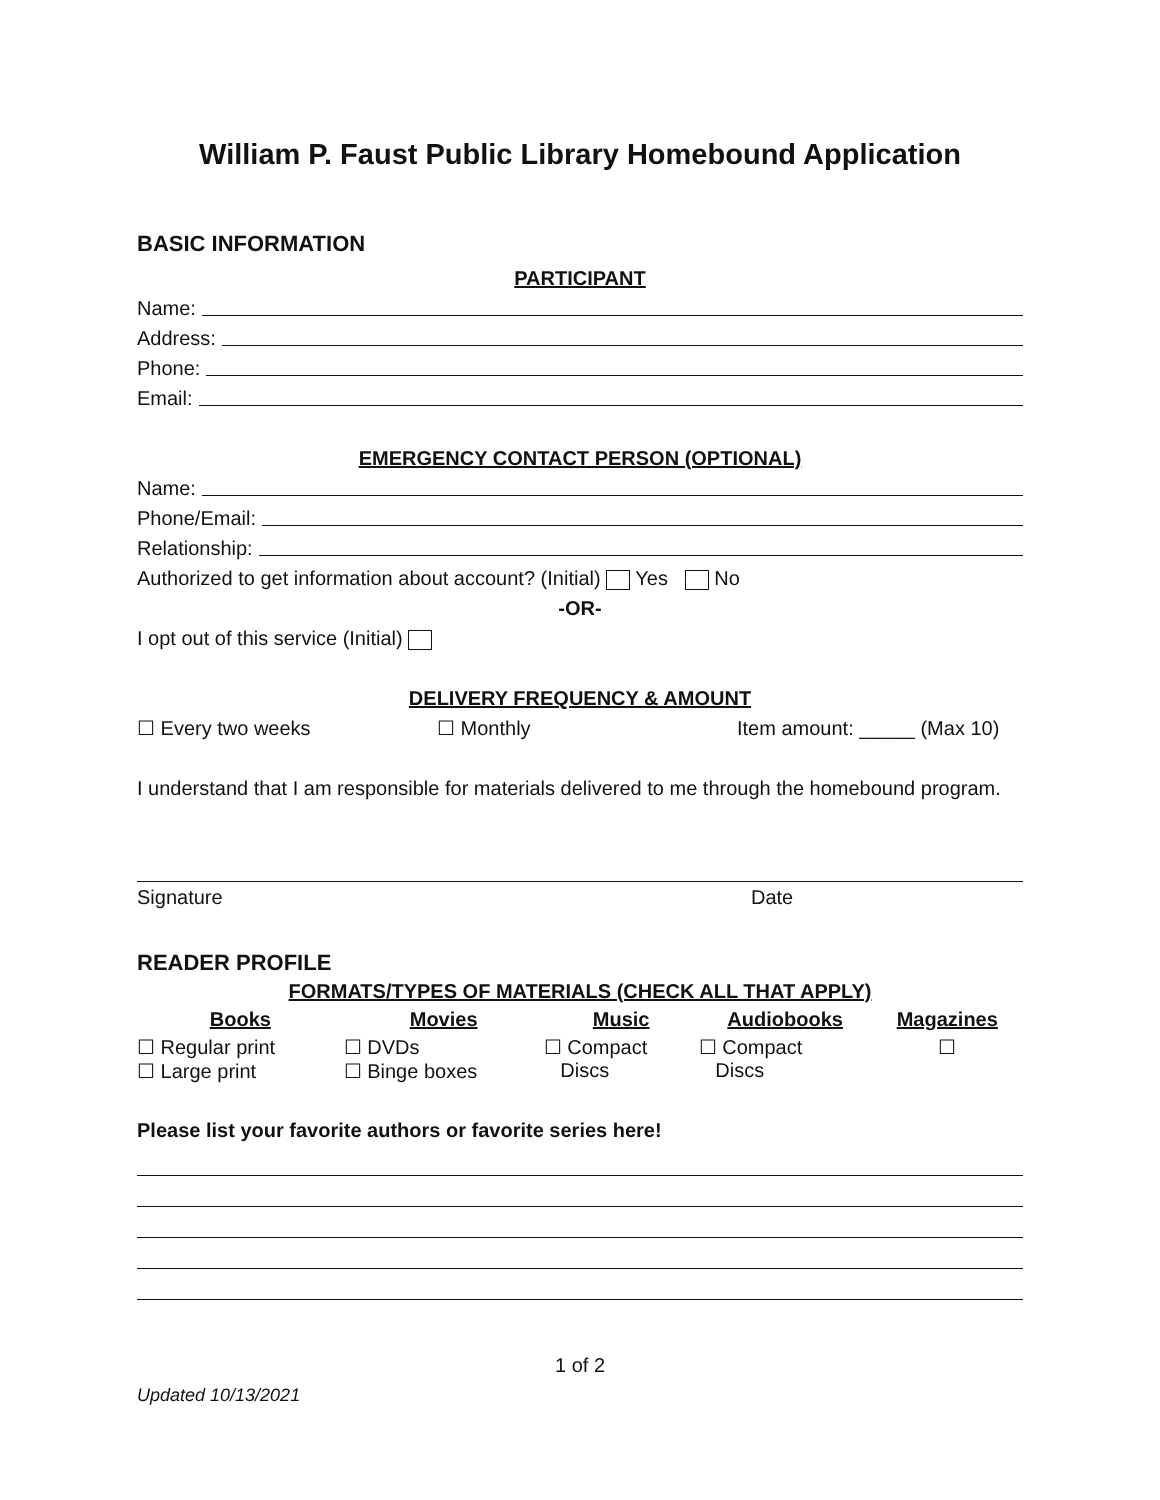William P. Faust Public Library Homebound Application
BASIC INFORMATION
PARTICIPANT
Name:
Address:
Phone:
Email:
EMERGENCY CONTACT PERSON (OPTIONAL)
Name:
Phone/Email:
Relationship:
Authorized to get information about account? (Initial) Yes No
-OR-
I opt out of this service (Initial)
DELIVERY FREQUENCY & AMOUNT
☐ Every two weeks ☐ Monthly Item amount: _____ (Max 10)
I understand that I am responsible for materials delivered to me through the homebound program.
Signature Date
READER PROFILE
FORMATS/TYPES OF MATERIALS (CHECK ALL THAT APPLY)
| Books | Movies | Music | Audiobooks | Magazines |
| --- | --- | --- | --- | --- |
| ☐ Regular print ☐ Large print | ☐ DVDs ☐ Binge boxes | ☐ Compact Discs | ☐ Compact Discs | ☐ |
Please list your favorite authors or favorite series here!
1 of 2
Updated 10/13/2021